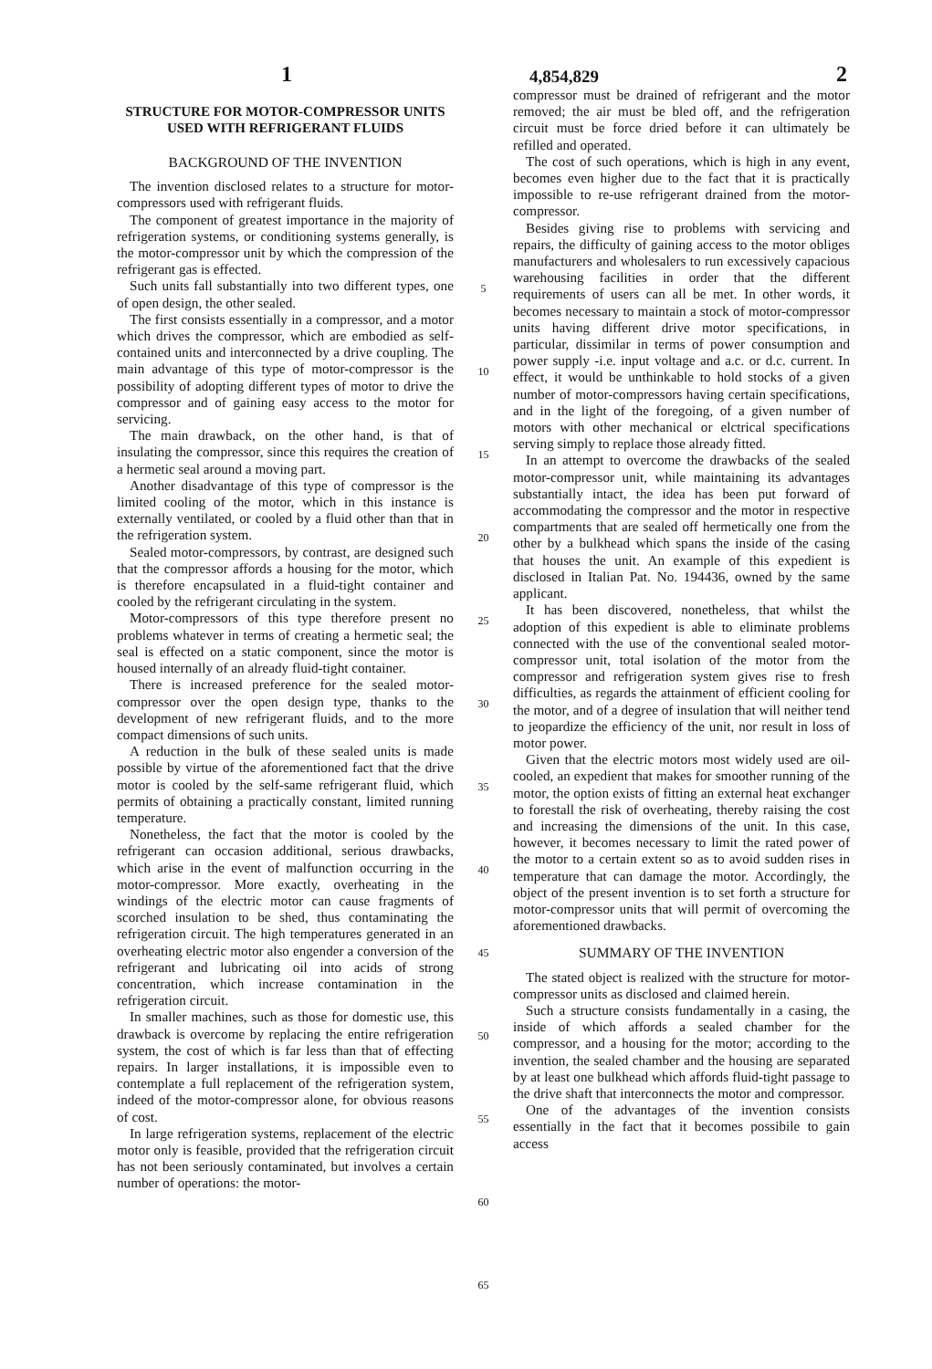1 4,854,829 2
STRUCTURE FOR MOTOR-COMPRESSOR UNITS USED WITH REFRIGERANT FLUIDS
BACKGROUND OF THE INVENTION
The invention disclosed relates to a structure for motor-compressors used with refrigerant fluids.
The component of greatest importance in the majority of refrigeration systems, or conditioning systems generally, is the motor-compressor unit by which the compression of the refrigerant gas is effected.
Such units fall substantially into two different types, one of open design, the other sealed.
The first consists essentially in a compressor, and a motor which drives the compressor, which are embodied as self-contained units and interconnected by a drive coupling. The main advantage of this type of motor-compressor is the possibility of adopting different types of motor to drive the compressor and of gaining easy access to the motor for servicing.
The main drawback, on the other hand, is that of insulating the compressor, since this requires the creation of a hermetic seal around a moving part.
Another disadvantage of this type of compressor is the limited cooling of the motor, which in this instance is externally ventilated, or cooled by a fluid other than that in the refrigeration system.
Sealed motor-compressors, by contrast, are designed such that the compressor affords a housing for the motor, which is therefore encapsulated in a fluid-tight container and cooled by the refrigerant circulating in the system.
Motor-compressors of this type therefore present no problems whatever in terms of creating a hermetic seal; the seal is effected on a static component, since the motor is housed internally of an already fluid-tight container.
There is increased preference for the sealed motor-compressor over the open design type, thanks to the development of new refrigerant fluids, and to the more compact dimensions of such units.
A reduction in the bulk of these sealed units is made possible by virtue of the aforementioned fact that the drive motor is cooled by the self-same refrigerant fluid, which permits of obtaining a practically constant, limited running temperature.
Nonetheless, the fact that the motor is cooled by the refrigerant can occasion additional, serious drawbacks, which arise in the event of malfunction occurring in the motor-compressor. More exactly, overheating in the windings of the electric motor can cause fragments of scorched insulation to be shed, thus contaminating the refrigeration circuit. The high temperatures generated in an overheating electric motor also engender a conversion of the refrigerant and lubricating oil into acids of strong concentration, which increase contamination in the refrigeration circuit.
In smaller machines, such as those for domestic use, this drawback is overcome by replacing the entire refrigeration system, the cost of which is far less than that of effecting repairs. In larger installations, it is impossible even to contemplate a full replacement of the refrigeration system, indeed of the motor-compressor alone, for obvious reasons of cost.
In large refrigeration systems, replacement of the electric motor only is feasible, provided that the refrigeration circuit has not been seriously contaminated, but involves a certain number of operations: the motor-
5
10
15
20
25
30
35
40
45
50
55
60
65
compressor must be drained of refrigerant and the motor removed; the air must be bled off, and the refrigeration circuit must be force dried before it can ultimately be refilled and operated.
The cost of such operations, which is high in any event, becomes even higher due to the fact that it is practically impossible to re-use refrigerant drained from the motor-compressor.
Besides giving rise to problems with servicing and repairs, the difficulty of gaining access to the motor obliges manufacturers and wholesalers to run excessively capacious warehousing facilities in order that the different requirements of users can all be met. In other words, it becomes necessary to maintain a stock of motor-compressor units having different drive motor specifications, in particular, dissimilar in terms of power consumption and power supply -i.e. input voltage and a.c. or d.c. current. In effect, it would be unthinkable to hold stocks of a given number of motor-compressors having certain specifications, and in the light of the foregoing, of a given number of motors with other mechanical or elctrical specifications serving simply to replace those already fitted.
In an attempt to overcome the drawbacks of the sealed motor-compressor unit, while maintaining its advantages substantially intact, the idea has been put forward of accommodating the compressor and the motor in respective compartments that are sealed off hermetically one from the other by a bulkhead which spans the inside of the casing that houses the unit. An example of this expedient is disclosed in Italian Pat. No. 194436, owned by the same applicant.
It has been discovered, nonetheless, that whilst the adoption of this expedient is able to eliminate problems connected with the use of the conventional sealed motor-compressor unit, total isolation of the motor from the compressor and refrigeration system gives rise to fresh difficulties, as regards the attainment of efficient cooling for the motor, and of a degree of insulation that will neither tend to jeopardize the efficiency of the unit, nor result in loss of motor power.
Given that the electric motors most widely used are oil-cooled, an expedient that makes for smoother running of the motor, the option exists of fitting an external heat exchanger to forestall the risk of overheating, thereby raising the cost and increasing the dimensions of the unit. In this case, however, it becomes necessary to limit the rated power of the motor to a certain extent so as to avoid sudden rises in temperature that can damage the motor. Accordingly, the object of the present invention is to set forth a structure for motor-compressor units that will permit of overcoming the aforementioned drawbacks.
SUMMARY OF THE INVENTION
The stated object is realized with the structure for motor-compressor units as disclosed and claimed herein.
Such a structure consists fundamentally in a casing, the inside of which affords a sealed chamber for the compressor, and a housing for the motor; according to the invention, the sealed chamber and the housing are separated by at least one bulkhead which affords fluid-tight passage to the drive shaft that interconnects the motor and compressor.
One of the advantages of the invention consists essentially in the fact that it becomes possibile to gain access